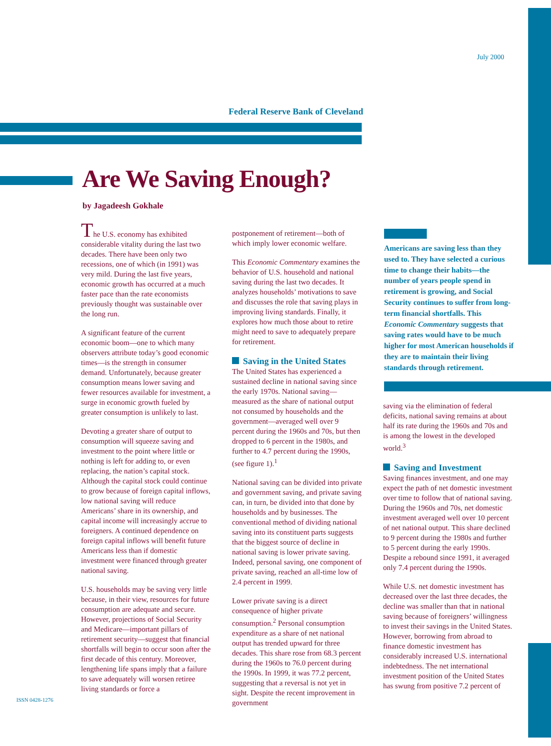July 2000
Federal Reserve Bank of Cleveland
Are We Saving Enough?
by Jagadeesh Gokhale
The U.S. economy has exhibited considerable vitality during the last two decades. There have been only two recessions, one of which (in 1991) was very mild. During the last five years, economic growth has occurred at a much faster pace than the rate economists previously thought was sustainable over the long run.
A significant feature of the current economic boom—one to which many observers attribute today’s good economic times—is the strength in consumer demand. Unfortunately, because greater consumption means lower saving and fewer resources available for investment, a surge in economic growth fueled by greater consumption is unlikely to last.
Devoting a greater share of output to consumption will squeeze saving and investment to the point where little or nothing is left for adding to, or even replacing, the nation’s capital stock. Although the capital stock could continue to grow because of foreign capital inflows, low national saving will reduce Americans’ share in its ownership, and capital income will increasingly accrue to foreigners. A continued dependence on foreign capital inflows will benefit future Americans less than if domestic investment were financed through greater national saving.
U.S. households may be saving very little because, in their view, resources for future consumption are adequate and secure. However, projections of Social Security and Medicare—important pillars of retirement security—suggest that financial shortfalls will begin to occur soon after the first decade of this century. Moreover, lengthening life spans imply that a failure to save adequately will worsen retiree living standards or force a
postponement of retirement—both of which imply lower economic welfare.
This Economic Commentary examines the behavior of U.S. household and national saving during the last two decades. It analyzes households’ motivations to save and discusses the role that saving plays in improving living standards. Finally, it explores how much those about to retire might need to save to adequately prepare for retirement.
Saving in the United States
The United States has experienced a sustained decline in national saving since the early 1970s. National saving—measured as the share of national output not consumed by households and the government—averaged well over 9 percent during the 1960s and 70s, but then dropped to 6 percent in the 1980s, and further to 4.7 percent during the 1990s, (see figure 1).<sup>1</sup>
National saving can be divided into private and government saving, and private saving can, in turn, be divided into that done by households and by businesses. The conventional method of dividing national saving into its constituent parts suggests that the biggest source of decline in national saving is lower private saving. Indeed, personal saving, one component of private saving, reached an all-time low of 2.4 percent in 1999.
Lower private saving is a direct consequence of higher private consumption.<sup>2</sup> Personal consumption expenditure as a share of net national output has trended upward for three decades. This share rose from 68.3 percent during the 1960s to 76.0 percent during the 1990s. In 1999, it was 77.2 percent, suggesting that a reversal is not yet in sight. Despite the recent improvement in government
Americans are saving less than they used to. They have selected a curious time to change their habits—the number of years people spend in retirement is growing, and Social Security continues to suffer from long-term financial shortfalls. This Economic Commentary suggests that saving rates would have to be much higher for most American households if they are to maintain their living standards through retirement.
saving via the elimination of federal deficits, national saving remains at about half its rate during the 1960s and 70s and is among the lowest in the developed world.<sup>3</sup>
Saving and Investment
Saving finances investment, and one may expect the path of net domestic investment over time to follow that of national saving. During the 1960s and 70s, net domestic investment averaged well over 10 percent of net national output. This share declined to 9 percent during the 1980s and further to 5 percent during the early 1990s. Despite a rebound since 1991, it averaged only 7.4 percent during the 1990s.
While U.S. net domestic investment has decreased over the last three decades, the decline was smaller than that in national saving because of foreigners’ willingness to invest their savings in the United States. However, borrowing from abroad to finance domestic investment has considerably increased U.S. international indebtedness. The net international investment position of the United States has swung from positive 7.2 percent of
ISSN 0428-1276